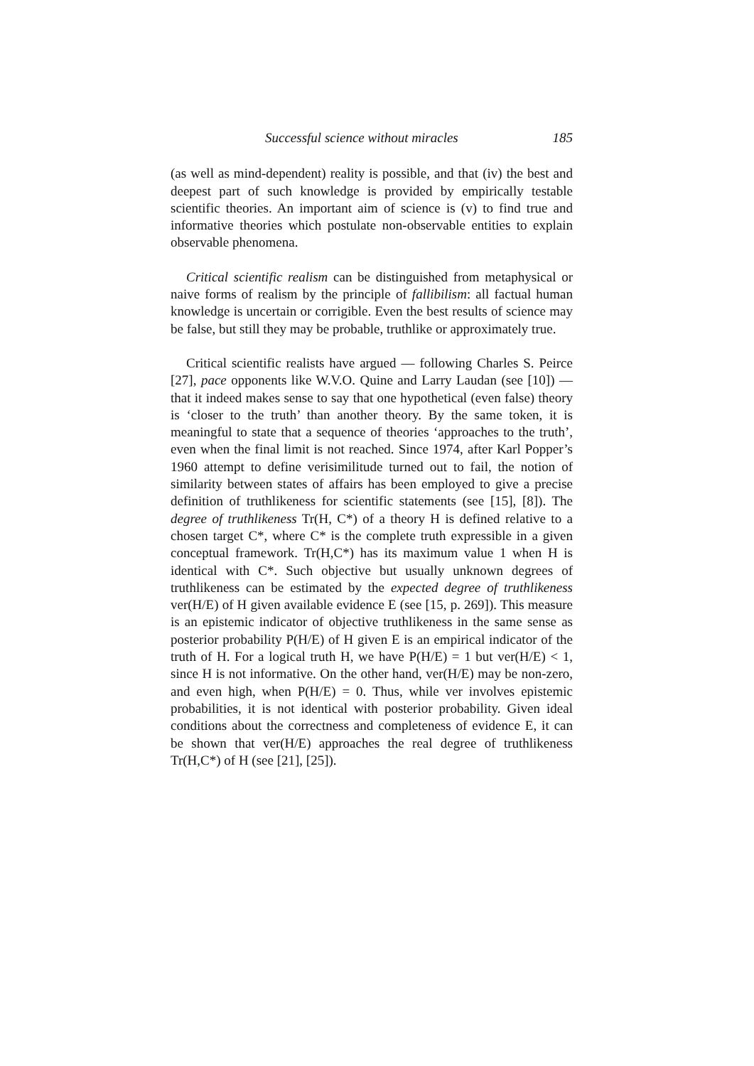Successful science without miracles 185
(as well as mind-dependent) reality is possible, and that (iv) the best and deepest part of such knowledge is provided by empirically testable scientific theories. An important aim of science is (v) to find true and informative theories which postulate non-observable entities to explain observable phenomena.
Critical scientific realism can be distinguished from metaphysical or naive forms of realism by the principle of fallibilism: all factual human knowledge is uncertain or corrigible. Even the best results of science may be false, but still they may be probable, truthlike or approximately true.
Critical scientific realists have argued — following Charles S. Peirce [27], pace opponents like W.V.O. Quine and Larry Laudan (see [10]) — that it indeed makes sense to say that one hypothetical (even false) theory is ‘closer to the truth’ than another theory. By the same token, it is meaningful to state that a sequence of theories ‘approaches to the truth’, even when the final limit is not reached. Since 1974, after Karl Popper’s 1960 attempt to define verisimilitude turned out to fail, the notion of similarity between states of affairs has been employed to give a precise definition of truthlikeness for scientific statements (see [15], [8]). The degree of truthlikeness Tr(H, C*) of a theory H is defined relative to a chosen target C*, where C* is the complete truth expressible in a given conceptual framework. Tr(H,C*) has its maximum value 1 when H is identical with C*. Such objective but usually unknown degrees of truthlikeness can be estimated by the expected degree of truthlikeness ver(H/E) of H given available evidence E (see [15, p. 269]). This measure is an epistemic indicator of objective truthlikeness in the same sense as posterior probability P(H/E) of H given E is an empirical indicator of the truth of H. For a logical truth H, we have P(H/E) = 1 but ver(H/E) < 1, since H is not informative. On the other hand, ver(H/E) may be non-zero, and even high, when P(H/E) = 0. Thus, while ver involves epistemic probabilities, it is not identical with posterior probability. Given ideal conditions about the correctness and completeness of evidence E, it can be shown that ver(H/E) approaches the real degree of truthlikeness Tr(H,C*) of H (see [21], [25]).